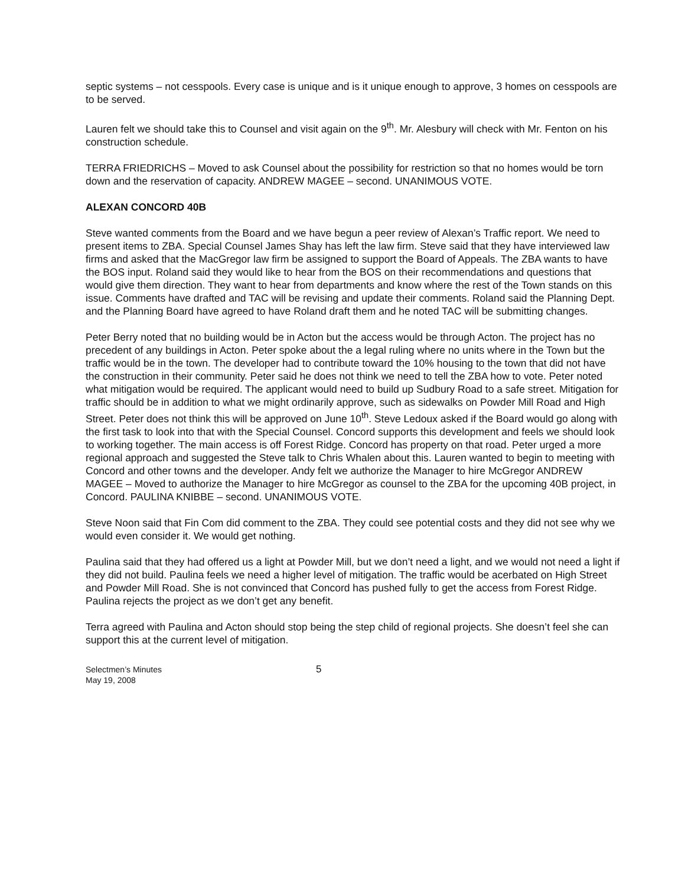septic systems – not cesspools. Every case is unique and is it unique enough to approve, 3 homes on cesspools are to be served.
Lauren felt we should take this to Counsel and visit again on the 9<sup>th</sup>. Mr. Alesbury will check with Mr. Fenton on his construction schedule.
TERRA FRIEDRICHS – Moved to ask Counsel about the possibility for restriction so that no homes would be torn down and the reservation of capacity. ANDREW MAGEE – second. UNANIMOUS VOTE.
ALEXAN CONCORD 40B
Steve wanted comments from the Board and we have begun a peer review of Alexan’s Traffic report. We need to present items to ZBA. Special Counsel James Shay has left the law firm. Steve said that they have interviewed law firms and asked that the MacGregor law firm be assigned to support the Board of Appeals. The ZBA wants to have the BOS input. Roland said they would like to hear from the BOS on their recommendations and questions that would give them direction. They want to hear from departments and know where the rest of the Town stands on this issue. Comments have drafted and TAC will be revising and update their comments. Roland said the Planning Dept. and the Planning Board have agreed to have Roland draft them and he noted TAC will be submitting changes.
Peter Berry noted that no building would be in Acton but the access would be through Acton. The project has no precedent of any buildings in Acton. Peter spoke about the a legal ruling where no units where in the Town but the traffic would be in the town. The developer had to contribute toward the 10% housing to the town that did not have the construction in their community. Peter said he does not think we need to tell the ZBA how to vote. Peter noted what mitigation would be required. The applicant would need to build up Sudbury Road to a safe street. Mitigation for traffic should be in addition to what we might ordinarily approve, such as sidewalks on Powder Mill Road and High Street. Peter does not think this will be approved on June 10<sup>th</sup>. Steve Ledoux asked if the Board would go along with the first task to look into that with the Special Counsel. Concord supports this development and feels we should look to working together. The main access is off Forest Ridge. Concord has property on that road. Peter urged a more regional approach and suggested the Steve talk to Chris Whalen about this. Lauren wanted to begin to meeting with Concord and other towns and the developer. Andy felt we authorize the Manager to hire McGregor ANDREW MAGEE – Moved to authorize the Manager to hire McGregor as counsel to the ZBA for the upcoming 40B project, in Concord. PAULINA KNIBBE – second. UNANIMOUS VOTE.
Steve Noon said that Fin Com did comment to the ZBA. They could see potential costs and they did not see why we would even consider it. We would get nothing.
Paulina said that they had offered us a light at Powder Mill, but we don’t need a light, and we would not need a light if they did not build. Paulina feels we need a higher level of mitigation. The traffic would be acerbated on High Street and Powder Mill Road. She is not convinced that Concord has pushed fully to get the access from Forest Ridge. Paulina rejects the project as we don’t get any benefit.
Terra agreed with Paulina and Acton should stop being the step child of regional projects. She doesn’t feel she can support this at the current level of mitigation.
Selectmen’s Minutes
May 19, 2008
5